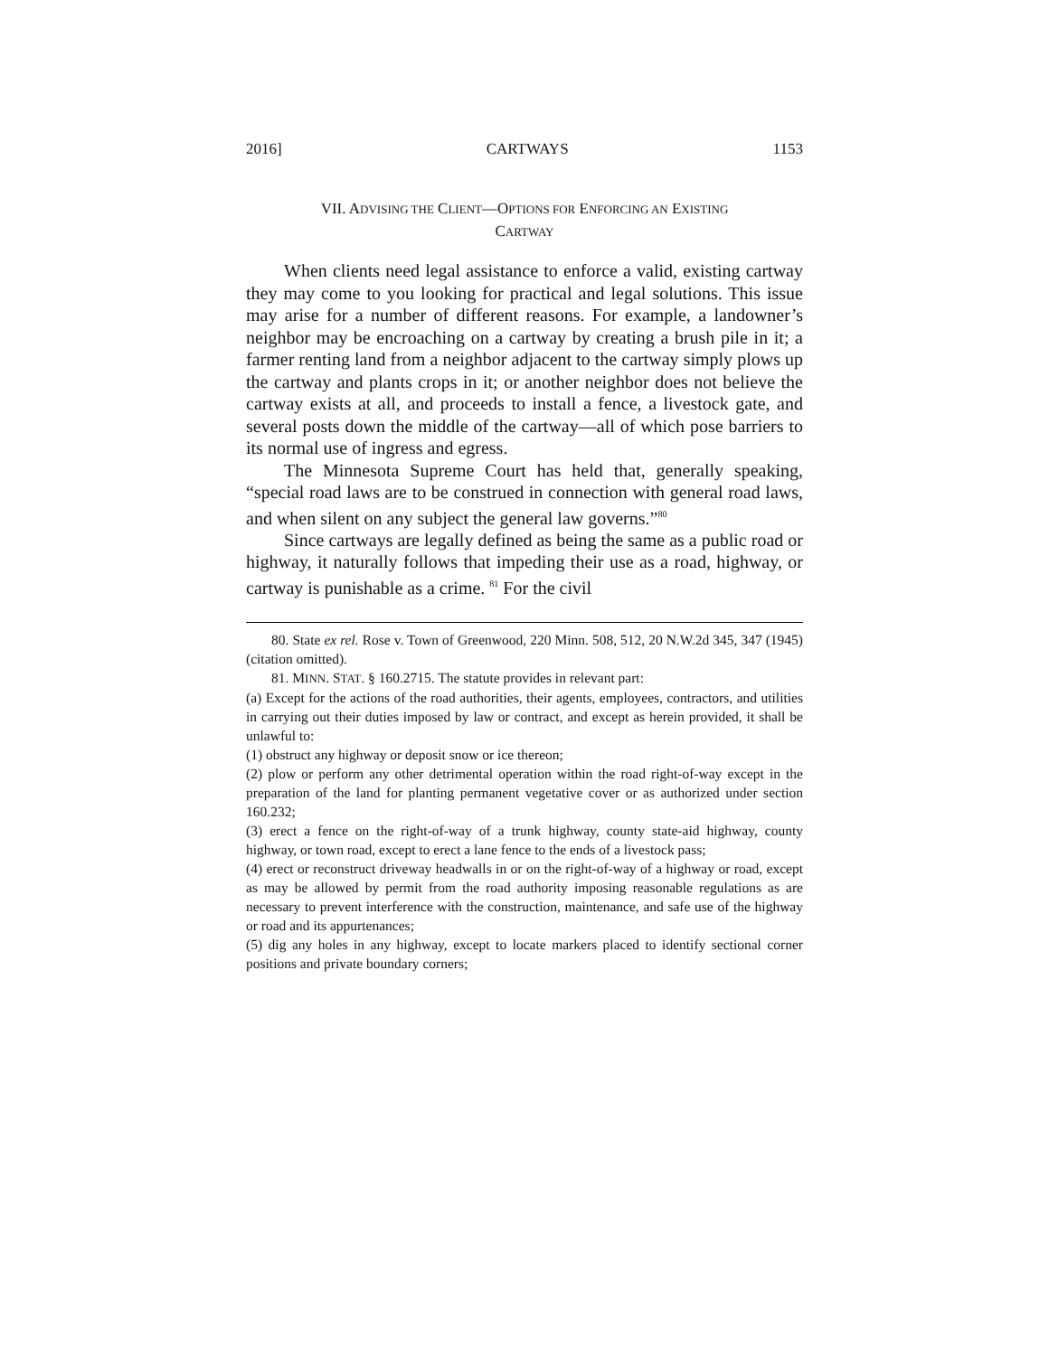2016] CARTWAYS 1153
VII. ADVISING THE CLIENT—OPTIONS FOR ENFORCING AN EXISTING
CARTWAY
When clients need legal assistance to enforce a valid, existing cartway they may come to you looking for practical and legal solutions. This issue may arise for a number of different reasons. For example, a landowner’s neighbor may be encroaching on a cartway by creating a brush pile in it; a farmer renting land from a neighbor adjacent to the cartway simply plows up the cartway and plants crops in it; or another neighbor does not believe the cartway exists at all, and proceeds to install a fence, a livestock gate, and several posts down the middle of the cartway—all of which pose barriers to its normal use of ingress and egress.
The Minnesota Supreme Court has held that, generally speaking, “special road laws are to be construed in connection with general road laws, and when silent on any subject the general law governs.”<sup>80</sup>
Since cartways are legally defined as being the same as a public road or highway, it naturally follows that impeding their use as a road, highway, or cartway is punishable as a crime. <sup>81</sup> For the civil
80. State ex rel. Rose v. Town of Greenwood, 220 Minn. 508, 512, 20 N.W.2d 345, 347 (1945) (citation omitted).
81. MINN. STAT. § 160.2715. The statute provides in relevant part:
(a) Except for the actions of the road authorities, their agents, employees, contractors, and utilities in carrying out their duties imposed by law or contract, and except as herein provided, it shall be unlawful to:
(1) obstruct any highway or deposit snow or ice thereon;
(2) plow or perform any other detrimental operation within the road right-of-way except in the preparation of the land for planting permanent vegetative cover or as authorized under section 160.232;
(3) erect a fence on the right-of-way of a trunk highway, county state-aid highway, county highway, or town road, except to erect a lane fence to the ends of a livestock pass;
(4) erect or reconstruct driveway headwalls in or on the right-of-way of a highway or road, except as may be allowed by permit from the road authority imposing reasonable regulations as are necessary to prevent interference with the construction, maintenance, and safe use of the highway or road and its appurtenances;
(5) dig any holes in any highway, except to locate markers placed to identify sectional corner positions and private boundary corners;